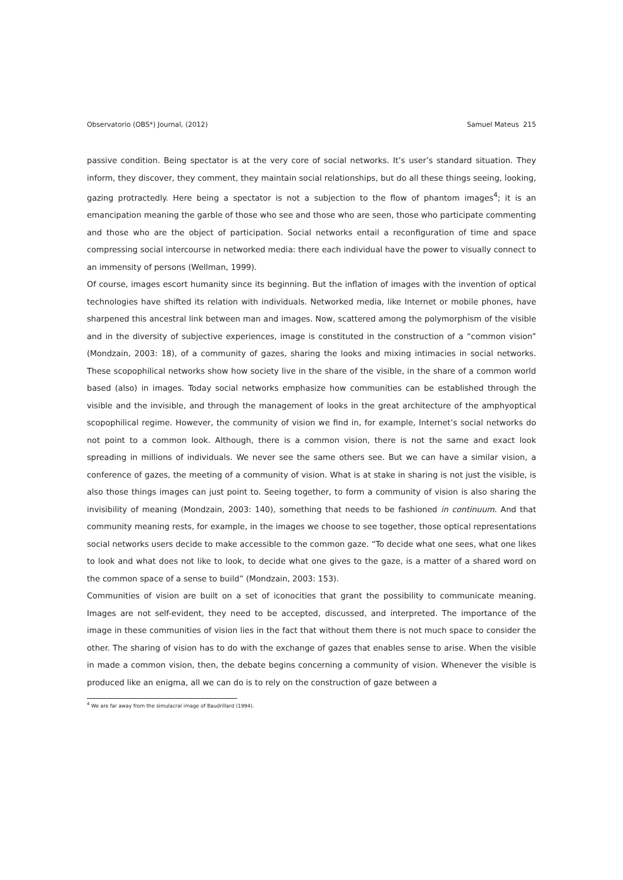Observatorio (OBS*) Journal, (2012) Samuel Mateus 215
passive condition. Being spectator is at the very core of social networks. It’s user’s standard situation. They inform, they discover, they comment, they maintain social relationships, but do all these things seeing, looking, gazing protractedly. Here being a spectator is not a subjection to the flow of phantom images<sup>4</sup>; it is an emancipation meaning the garble of those who see and those who are seen, those who participate commenting and those who are the object of participation. Social networks entail a reconfiguration of time and space compressing social intercourse in networked media: there each individual have the power to visually connect to an immensity of persons (Wellman, 1999).
Of course, images escort humanity since its beginning. But the inflation of images with the invention of optical technologies have shifted its relation with individuals. Networked media, like Internet or mobile phones, have sharpened this ancestral link between man and images. Now, scattered among the polymorphism of the visible and in the diversity of subjective experiences, image is constituted in the construction of a “common vision” (Mondzain, 2003: 18), of a community of gazes, sharing the looks and mixing intimacies in social networks. These scopophilical networks show how society live in the share of the visible, in the share of a common world based (also) in images. Today social networks emphasize how communities can be established through the visible and the invisible, and through the management of looks in the great architecture of the amphyoptical scopophilical regime. However, the community of vision we find in, for example, Internet’s social networks do not point to a common look. Although, there is a common vision, there is not the same and exact look spreading in millions of individuals. We never see the same others see. But we can have a similar vision, a conference of gazes, the meeting of a community of vision. What is at stake in sharing is not just the visible, is also those things images can just point to. Seeing together, to form a community of vision is also sharing the invisibility of meaning (Mondzain, 2003: 140), something that needs to be fashioned in continuum. And that community meaning rests, for example, in the images we choose to see together, those optical representations social networks users decide to make accessible to the common gaze. “To decide what one sees, what one likes to look and what does not like to look, to decide what one gives to the gaze, is a matter of a shared word on the common space of a sense to build” (Mondzain, 2003: 153).
Communities of vision are built on a set of iconocities that grant the possibility to communicate meaning. Images are not self-evident, they need to be accepted, discussed, and interpreted. The importance of the image in these communities of vision lies in the fact that without them there is not much space to consider the other. The sharing of vision has to do with the exchange of gazes that enables sense to arise. When the visible in made a common vision, then, the debate begins concerning a community of vision. Whenever the visible is produced like an enigma, all we can do is to rely on the construction of gaze between a
<sup>4</sup> We are far away from the simulacral image of Baudrillard (1994).